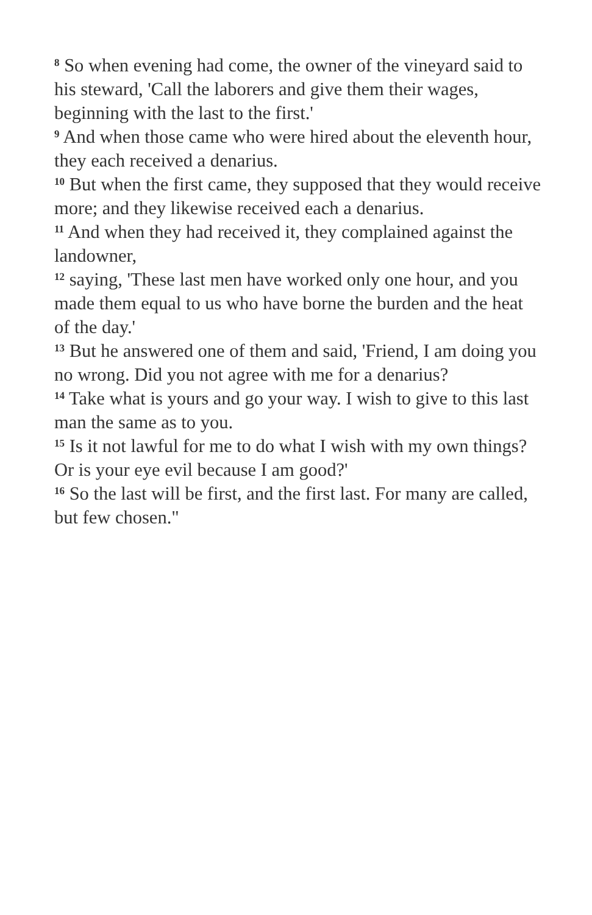<sup>8</sup> So when evening had come, the owner of the vineyard said to his steward, 'Call the laborers and give them their wages, beginning with the last to the first.'
<sup>9</sup> And when those came who were hired about the eleventh hour, they each received a denarius.
<sup>10</sup> But when the first came, they supposed that they would receive more; and they likewise received each a denarius.
<sup>11</sup> And when they had received it, they complained against the landowner,
<sup>12</sup> saying, 'These last men have worked only one hour, and you made them equal to us who have borne the burden and the heat of the day.'
<sup>13</sup> But he answered one of them and said, 'Friend, I am doing you no wrong. Did you not agree with me for a denarius?
<sup>14</sup> Take what is yours and go your way. I wish to give to this last man the same as to you.
<sup>15</sup> Is it not lawful for me to do what I wish with my own things? Or is your eye evil because I am good?'
<sup>16</sup> So the last will be first, and the first last. For many are called, but few chosen."